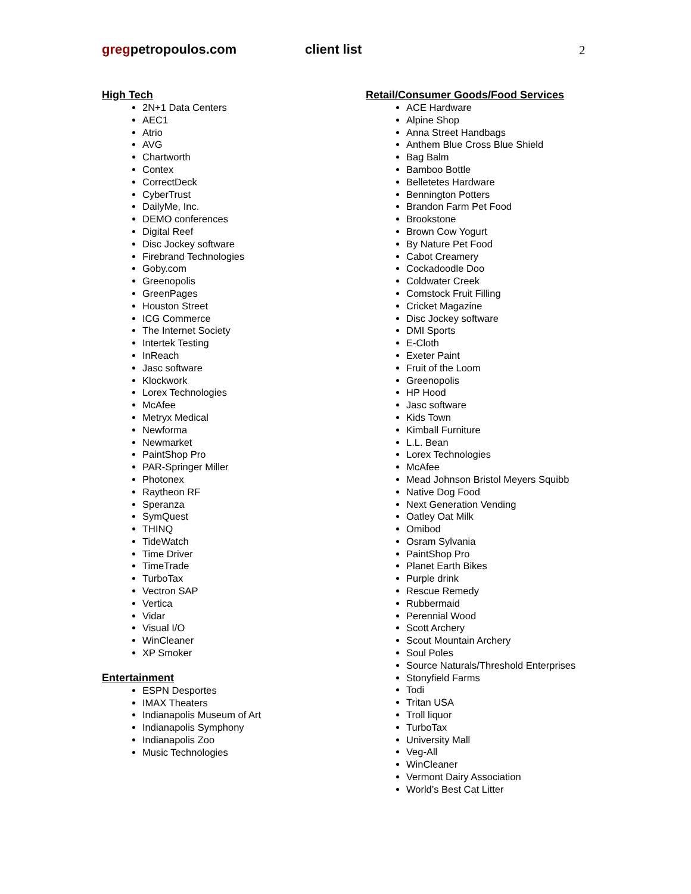gregpetropoulos.com client list 2
High Tech
2N+1 Data Centers
AEC1
Atrio
AVG
Chartworth
Contex
CorrectDeck
CyberTrust
DailyMe, Inc.
DEMO conferences
Digital Reef
Disc Jockey software
Firebrand Technologies
Goby.com
Greenopolis
GreenPages
Houston Street
ICG Commerce
The Internet Society
Intertek Testing
InReach
Jasc software
Klockwork
Lorex Technologies
McAfee
Metryx Medical
Newforma
Newmarket
PaintShop Pro
PAR-Springer Miller
Photonex
Raytheon RF
Speranza
SymQuest
THINQ
TideWatch
Time Driver
TimeTrade
TurboTax
Vectron SAP
Vertica
Vidar
Visual I/O
WinCleaner
XP Smoker
Entertainment
ESPN Desportes
IMAX Theaters
Indianapolis Museum of Art
Indianapolis Symphony
Indianapolis Zoo
Music Technologies
Retail/Consumer Goods/Food Services
ACE Hardware
Alpine Shop
Anna Street Handbags
Anthem Blue Cross Blue Shield
Bag Balm
Bamboo Bottle
Belletetes Hardware
Bennington Potters
Brandon Farm Pet Food
Brookstone
Brown Cow Yogurt
By Nature Pet Food
Cabot Creamery
Cockadoodle Doo
Coldwater Creek
Comstock Fruit Filling
Cricket Magazine
Disc Jockey software
DMI Sports
E-Cloth
Exeter Paint
Fruit of the Loom
Greenopolis
HP Hood
Jasc software
Kids Town
Kimball Furniture
L.L. Bean
Lorex Technologies
McAfee
Mead Johnson Bristol Meyers Squibb
Native Dog Food
Next Generation Vending
Oatley Oat Milk
Omibod
Osram Sylvania
PaintShop Pro
Planet Earth Bikes
Purple drink
Rescue Remedy
Rubbermaid
Perennial Wood
Scott Archery
Scout Mountain Archery
Soul Poles
Source Naturals/Threshold Enterprises
Stonyfield Farms
Todi
Tritan USA
Troll liquor
TurboTax
University Mall
Veg-All
WinCleaner
Vermont Dairy Association
World’s Best Cat Litter